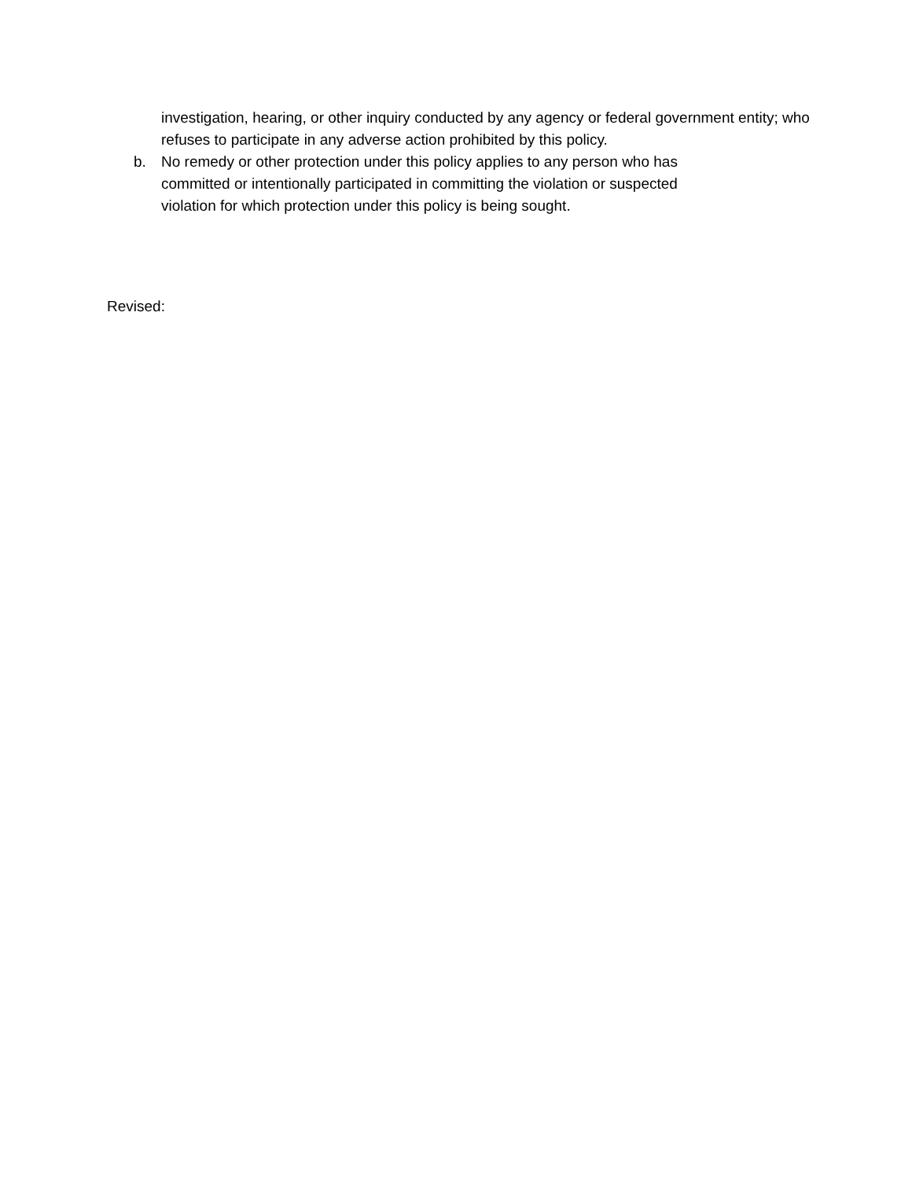investigation, hearing, or other inquiry conducted by any agency or federal government entity; who refuses to participate in any adverse action prohibited by this policy.
b. No remedy or other protection under this policy applies to any person who has
committed or intentionally participated in committing the violation or suspected
violation for which protection under this policy is being sought.
Revised: